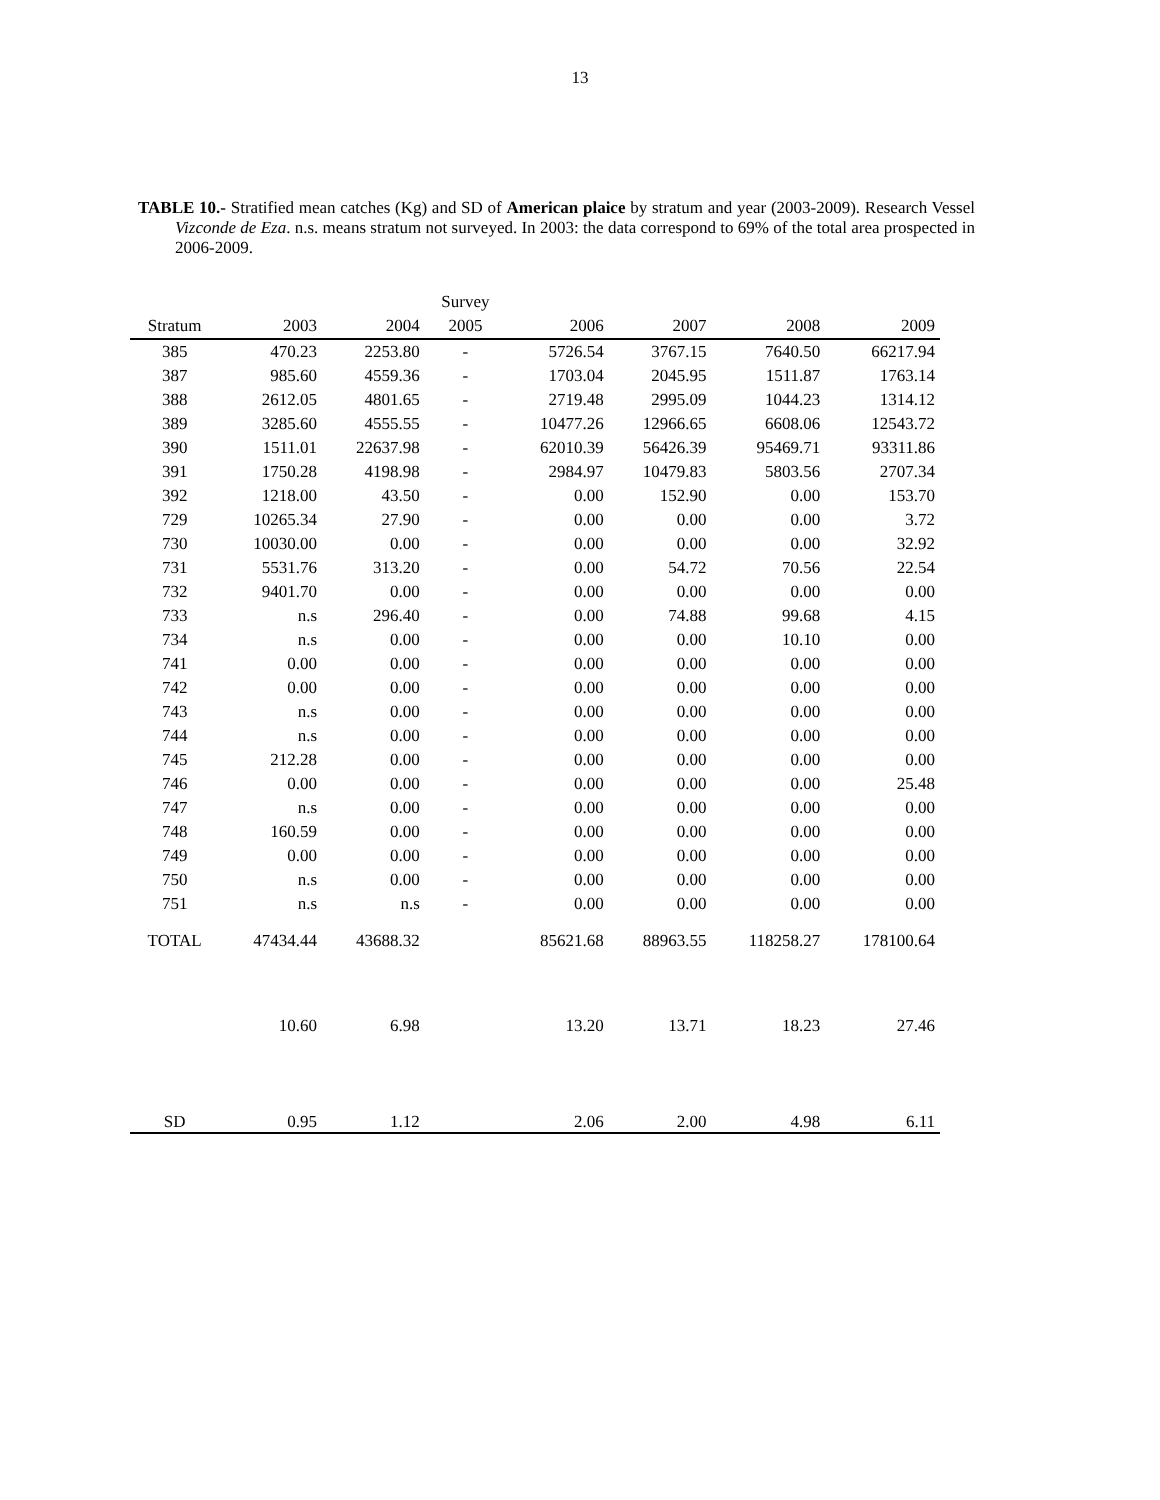13
TABLE 10.- Stratified mean catches (Kg) and SD of American plaice by stratum and year (2003-2009). Research Vessel Vizconde de Eza. n.s. means stratum not surveyed. In 2003: the data correspond to 69% of the total area prospected in 2006-2009.
| | | | Survey | | | | |
| --- | --- | --- | --- | --- | --- | --- | --- |
| Stratum | 2003 | 2004 | 2005 | 2006 | 2007 | 2008 | 2009 |
| 385 | 470.23 | 2253.80 | - | 5726.54 | 3767.15 | 7640.50 | 66217.94 |
| 387 | 985.60 | 4559.36 | - | 1703.04 | 2045.95 | 1511.87 | 1763.14 |
| 388 | 2612.05 | 4801.65 | - | 2719.48 | 2995.09 | 1044.23 | 1314.12 |
| 389 | 3285.60 | 4555.55 | - | 10477.26 | 12966.65 | 6608.06 | 12543.72 |
| 390 | 1511.01 | 22637.98 | - | 62010.39 | 56426.39 | 95469.71 | 93311.86 |
| 391 | 1750.28 | 4198.98 | - | 2984.97 | 10479.83 | 5803.56 | 2707.34 |
| 392 | 1218.00 | 43.50 | - | 0.00 | 152.90 | 0.00 | 153.70 |
| 729 | 10265.34 | 27.90 | - | 0.00 | 0.00 | 0.00 | 3.72 |
| 730 | 10030.00 | 0.00 | - | 0.00 | 0.00 | 0.00 | 32.92 |
| 731 | 5531.76 | 313.20 | - | 0.00 | 54.72 | 70.56 | 22.54 |
| 732 | 9401.70 | 0.00 | - | 0.00 | 0.00 | 0.00 | 0.00 |
| 733 | n.s | 296.40 | - | 0.00 | 74.88 | 99.68 | 4.15 |
| 734 | n.s | 0.00 | - | 0.00 | 0.00 | 10.10 | 0.00 |
| 741 | 0.00 | 0.00 | - | 0.00 | 0.00 | 0.00 | 0.00 |
| 742 | 0.00 | 0.00 | - | 0.00 | 0.00 | 0.00 | 0.00 |
| 743 | n.s | 0.00 | - | 0.00 | 0.00 | 0.00 | 0.00 |
| 744 | n.s | 0.00 | - | 0.00 | 0.00 | 0.00 | 0.00 |
| 745 | 212.28 | 0.00 | - | 0.00 | 0.00 | 0.00 | 0.00 |
| 746 | 0.00 | 0.00 | - | 0.00 | 0.00 | 0.00 | 25.48 |
| 747 | n.s | 0.00 | - | 0.00 | 0.00 | 0.00 | 0.00 |
| 748 | 160.59 | 0.00 | - | 0.00 | 0.00 | 0.00 | 0.00 |
| 749 | 0.00 | 0.00 | - | 0.00 | 0.00 | 0.00 | 0.00 |
| 750 | n.s | 0.00 | - | 0.00 | 0.00 | 0.00 | 0.00 |
| 751 | n.s | n.s | - | 0.00 | 0.00 | 0.00 | 0.00 |
| TOTAL | 47434.44 | 43688.32 | | 85621.68 | 88963.55 | 118258.27 | 178100.64 |
| | 10.60 | 6.98 | | 13.20 | 13.71 | 18.23 | 27.46 |
| SD | 0.95 | 1.12 | | 2.06 | 2.00 | 4.98 | 6.11 |